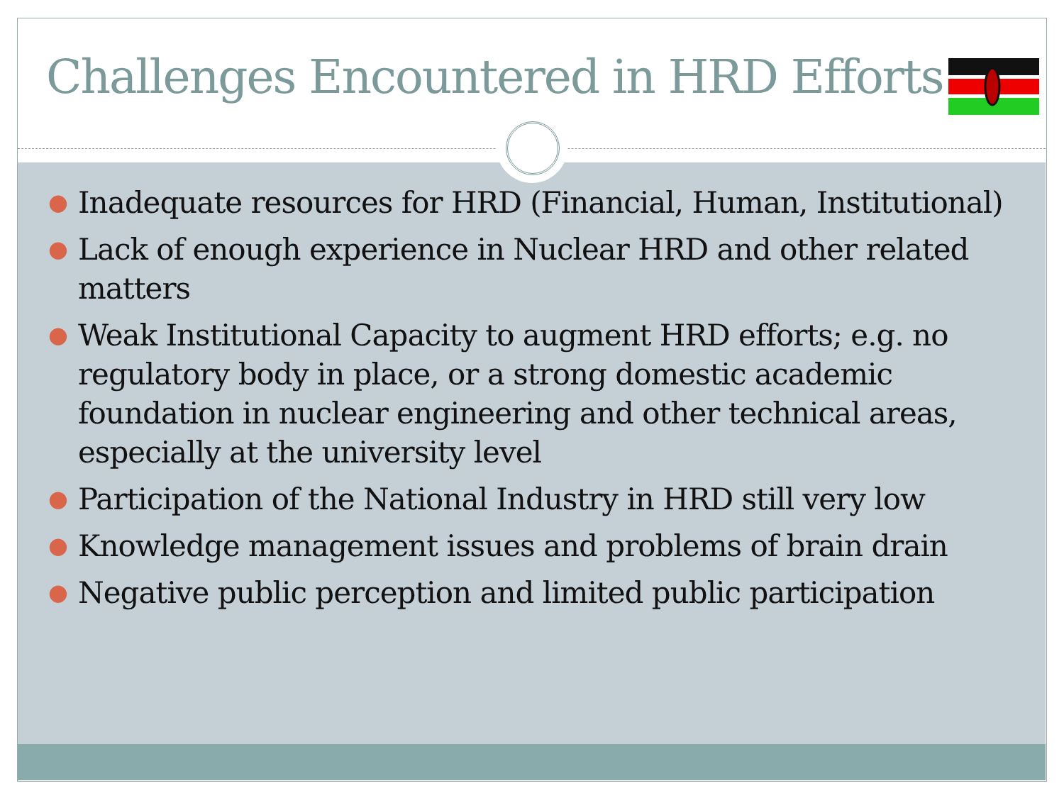Challenges Encountered in HRD Efforts
● Inadequate resources for HRD (Financial, Human, Institutional)
● Lack of enough experience in Nuclear HRD and other related matters
● Weak Institutional Capacity to augment HRD efforts; e.g. no regulatory body in place, or a strong domestic academic foundation in nuclear engineering and other technical areas, especially at the university level
● Participation of the National Industry in HRD still very low
● Knowledge management issues and problems of brain drain
● Negative public perception and limited public participation